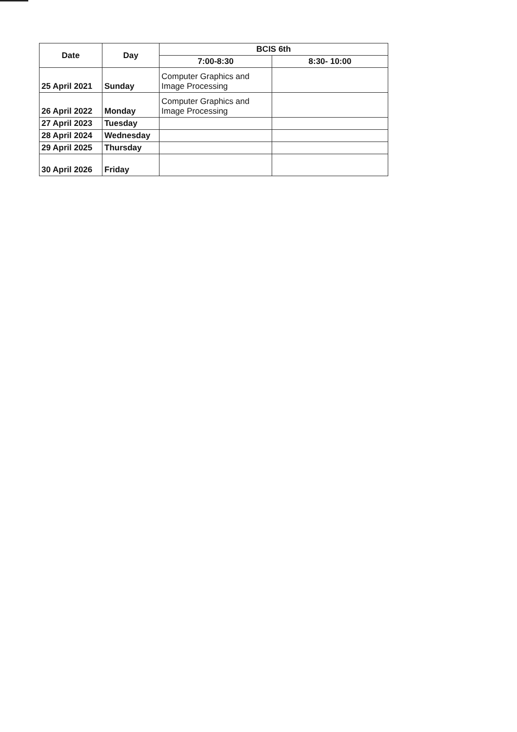| Date | Day | BCIS 6th | |
| --- | --- | --- | --- |
| | | 7:00-8:30 | 8:30- 10:00 |
| 25 April 2021 | Sunday | Computer Graphics and Image Processing | |
| 26 April 2022 | Monday | Computer Graphics and Image Processing | |
| 27 April 2023 | Tuesday | | |
| 28 April 2024 | Wednesday | | |
| 29 April 2025 | Thursday | | |
| 30 April 2026 | Friday | | |